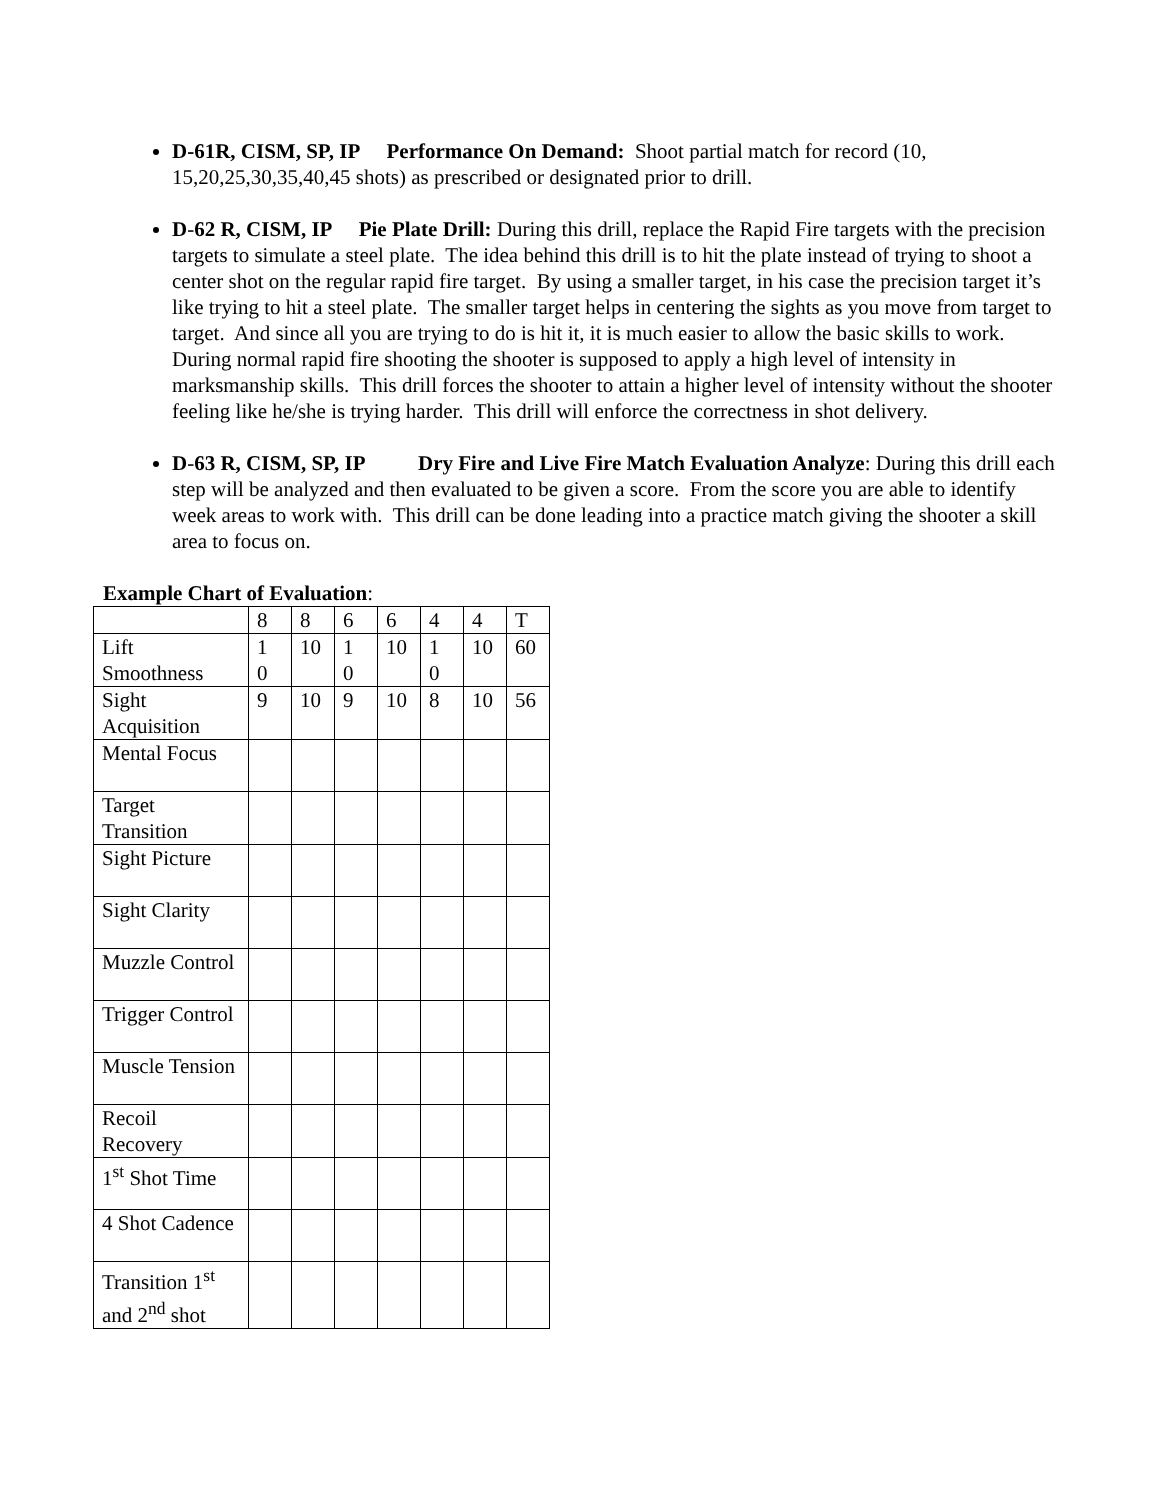D-61R, CISM, SP, IP Performance On Demand: Shoot partial match for record (10, 15,20,25,30,35,40,45 shots) as prescribed or designated prior to drill.
D-62 R, CISM, IP Pie Plate Drill: During this drill, replace the Rapid Fire targets with the precision targets to simulate a steel plate. The idea behind this drill is to hit the plate instead of trying to shoot a center shot on the regular rapid fire target. By using a smaller target, in his case the precision target it’s like trying to hit a steel plate. The smaller target helps in centering the sights as you move from target to target. And since all you are trying to do is hit it, it is much easier to allow the basic skills to work. During normal rapid fire shooting the shooter is supposed to apply a high level of intensity in marksmanship skills. This drill forces the shooter to attain a higher level of intensity without the shooter feeling like he/she is trying harder. This drill will enforce the correctness in shot delivery.
D-63 R, CISM, SP, IP Dry Fire and Live Fire Match Evaluation Analyze: During this drill each step will be analyzed and then evaluated to be given a score. From the score you are able to identify week areas to work with. This drill can be done leading into a practice match giving the shooter a skill area to focus on.
Example Chart of Evaluation:
| | 8 | 8 | 6 | 6 | 4 | 4 | T |
| Lift Smoothness | 1 0 | 10 | 1 0 | 10 | 1 0 | 10 | 60 |
| Sight Acquisition | 9 | 10 | 9 | 10 | 8 | 10 | 56 |
| Mental Focus | | | | | | | |
| Target Transition | | | | | | | |
| Sight Picture | | | | | | | |
| Sight Clarity | | | | | | | |
| Muzzle Control | | | | | | | |
| Trigger Control | | | | | | | |
| Muscle Tension | | | | | | | |
| Recoil Recovery | | | | | | | |
| 1<sup>st</sup> Shot Time | | | | | | | |
| 4 Shot Cadence | | | | | | | |
| Transition 1<sup>st</sup> and 2<sup>nd</sup> shot | | | | | | | |